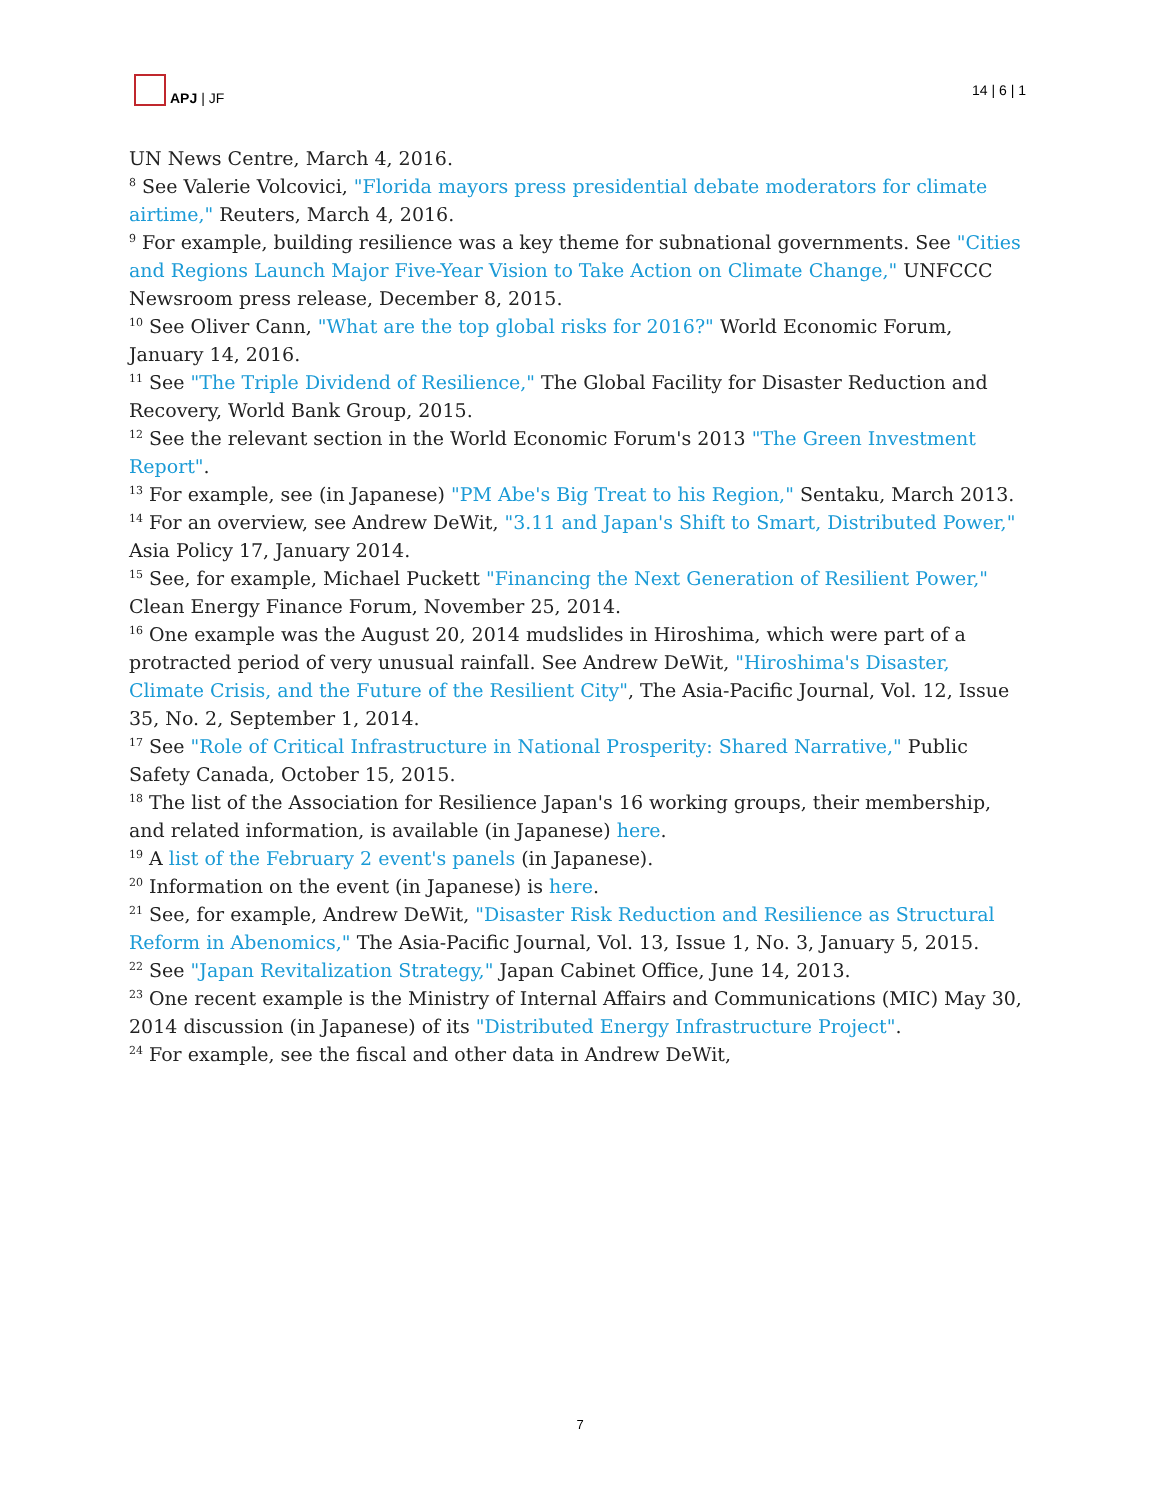APJ | JF
14 | 6 | 1
UN News Centre, March 4, 2016.
<sup>8</sup> See Valerie Volcovici, "Florida mayors press presidential debate moderators for climate airtime," Reuters, March 4, 2016.
<sup>9</sup> For example, building resilience was a key theme for subnational governments. See "Cities and Regions Launch Major Five-Year Vision to Take Action on Climate Change," UNFCCC Newsroom press release, December 8, 2015.
<sup>10</sup> See Oliver Cann, "What are the top global risks for 2016?" World Economic Forum, January 14, 2016.
<sup>11</sup> See "The Triple Dividend of Resilience," The Global Facility for Disaster Reduction and Recovery, World Bank Group, 2015.
<sup>12</sup> See the relevant section in the World Economic Forum's 2013 "The Green Investment Report".
<sup>13</sup> For example, see (in Japanese) "PM Abe's Big Treat to his Region," Sentaku, March 2013.
<sup>14</sup> For an overview, see Andrew DeWit, "3.11 and Japan's Shift to Smart, Distributed Power," Asia Policy 17, January 2014.
<sup>15</sup> See, for example, Michael Puckett "Financing the Next Generation of Resilient Power," Clean Energy Finance Forum, November 25, 2014.
<sup>16</sup> One example was the August 20, 2014 mudslides in Hiroshima, which were part of a protracted period of very unusual rainfall. See Andrew DeWit, "Hiroshima's Disaster, Climate Crisis, and the Future of the Resilient City", The Asia-Pacific Journal, Vol. 12, Issue 35, No. 2, September 1, 2014.
<sup>17</sup> See "Role of Critical Infrastructure in National Prosperity: Shared Narrative," Public Safety Canada, October 15, 2015.
<sup>18</sup> The list of the Association for Resilience Japan's 16 working groups, their membership, and related information, is available (in Japanese) here.
<sup>19</sup> A list of the February 2 event's panels (in Japanese).
<sup>20</sup> Information on the event (in Japanese) is here.
<sup>21</sup> See, for example, Andrew DeWit, "Disaster Risk Reduction and Resilience as Structural Reform in Abenomics," The Asia-Pacific Journal, Vol. 13, Issue 1, No. 3, January 5, 2015.
<sup>22</sup> See "Japan Revitalization Strategy," Japan Cabinet Office, June 14, 2013.
<sup>23</sup> One recent example is the Ministry of Internal Affairs and Communications (MIC) May 30, 2014 discussion (in Japanese) of its "Distributed Energy Infrastructure Project".
<sup>24</sup> For example, see the fiscal and other data in Andrew DeWit,
7